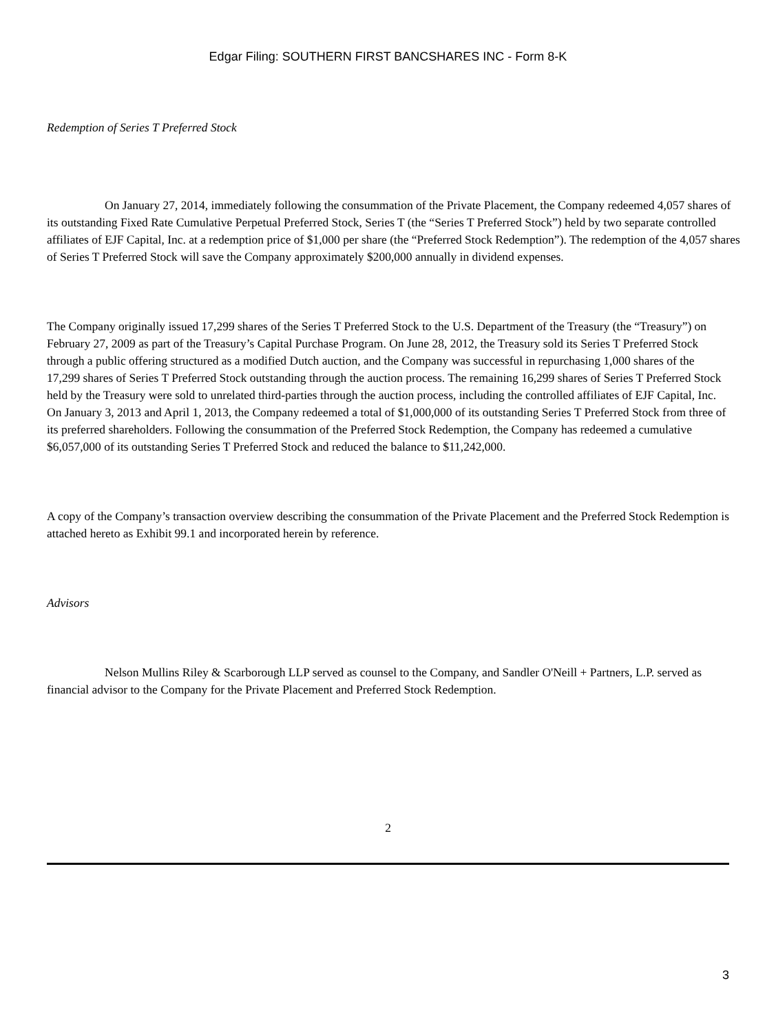Edgar Filing: SOUTHERN FIRST BANCSHARES INC - Form 8-K
Redemption of Series T Preferred Stock
On January 27, 2014, immediately following the consummation of the Private Placement, the Company redeemed 4,057 shares of its outstanding Fixed Rate Cumulative Perpetual Preferred Stock, Series T (the “Series T Preferred Stock”) held by two separate controlled affiliates of EJF Capital, Inc. at a redemption price of $1,000 per share (the “Preferred Stock Redemption”). The redemption of the 4,057 shares of Series T Preferred Stock will save the Company approximately $200,000 annually in dividend expenses.
The Company originally issued 17,299 shares of the Series T Preferred Stock to the U.S. Department of the Treasury (the “Treasury”) on February 27, 2009 as part of the Treasury’s Capital Purchase Program. On June 28, 2012, the Treasury sold its Series T Preferred Stock through a public offering structured as a modified Dutch auction, and the Company was successful in repurchasing 1,000 shares of the 17,299 shares of Series T Preferred Stock outstanding through the auction process. The remaining 16,299 shares of Series T Preferred Stock held by the Treasury were sold to unrelated third-parties through the auction process, including the controlled affiliates of EJF Capital, Inc. On January 3, 2013 and April 1, 2013, the Company redeemed a total of $1,000,000 of its outstanding Series T Preferred Stock from three of its preferred shareholders. Following the consummation of the Preferred Stock Redemption, the Company has redeemed a cumulative $6,057,000 of its outstanding Series T Preferred Stock and reduced the balance to $11,242,000.
A copy of the Company’s transaction overview describing the consummation of the Private Placement and the Preferred Stock Redemption is attached hereto as Exhibit 99.1 and incorporated herein by reference.
Advisors
Nelson Mullins Riley & Scarborough LLP served as counsel to the Company, and Sandler O'Neill + Partners, L.P. served as financial advisor to the Company for the Private Placement and Preferred Stock Redemption.
2
3